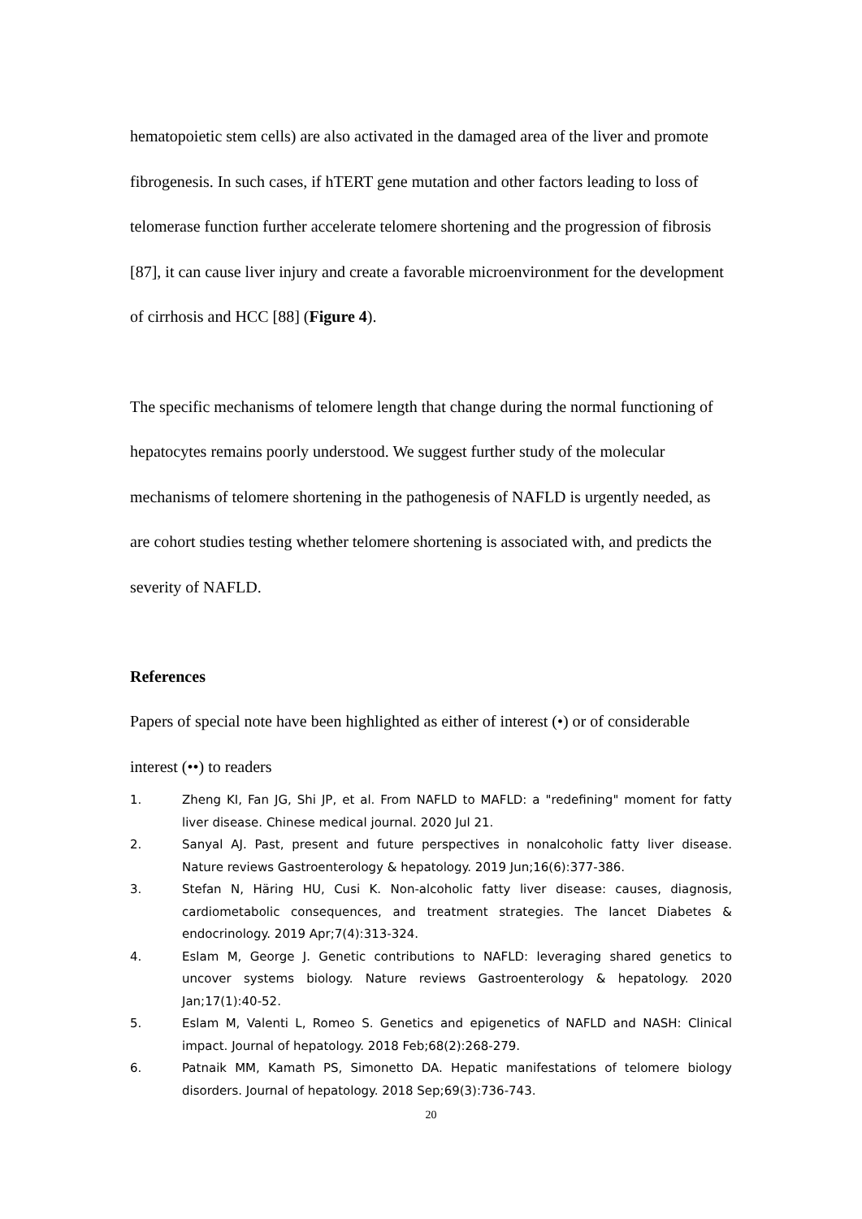hematopoietic stem cells) are also activated in the damaged area of the liver and promote fibrogenesis. In such cases, if hTERT gene mutation and other factors leading to loss of telomerase function further accelerate telomere shortening and the progression of fibrosis [87], it can cause liver injury and create a favorable microenvironment for the development of cirrhosis and HCC [88] (Figure 4).
The specific mechanisms of telomere length that change during the normal functioning of hepatocytes remains poorly understood. We suggest further study of the molecular mechanisms of telomere shortening in the pathogenesis of NAFLD is urgently needed, as are cohort studies testing whether telomere shortening is associated with, and predicts the severity of NAFLD.
References
Papers of special note have been highlighted as either of interest (•) or of considerable interest (••) to readers
1. Zheng KI, Fan JG, Shi JP, et al. From NAFLD to MAFLD: a "redefining" moment for fatty liver disease. Chinese medical journal. 2020 Jul 21.
2. Sanyal AJ. Past, present and future perspectives in nonalcoholic fatty liver disease. Nature reviews Gastroenterology & hepatology. 2019 Jun;16(6):377-386.
3. Stefan N, Häring HU, Cusi K. Non-alcoholic fatty liver disease: causes, diagnosis, cardiometabolic consequences, and treatment strategies. The lancet Diabetes & endocrinology. 2019 Apr;7(4):313-324.
4. Eslam M, George J. Genetic contributions to NAFLD: leveraging shared genetics to uncover systems biology. Nature reviews Gastroenterology & hepatology. 2020 Jan;17(1):40-52.
5. Eslam M, Valenti L, Romeo S. Genetics and epigenetics of NAFLD and NASH: Clinical impact. Journal of hepatology. 2018 Feb;68(2):268-279.
6. Patnaik MM, Kamath PS, Simonetto DA. Hepatic manifestations of telomere biology disorders. Journal of hepatology. 2018 Sep;69(3):736-743.
20